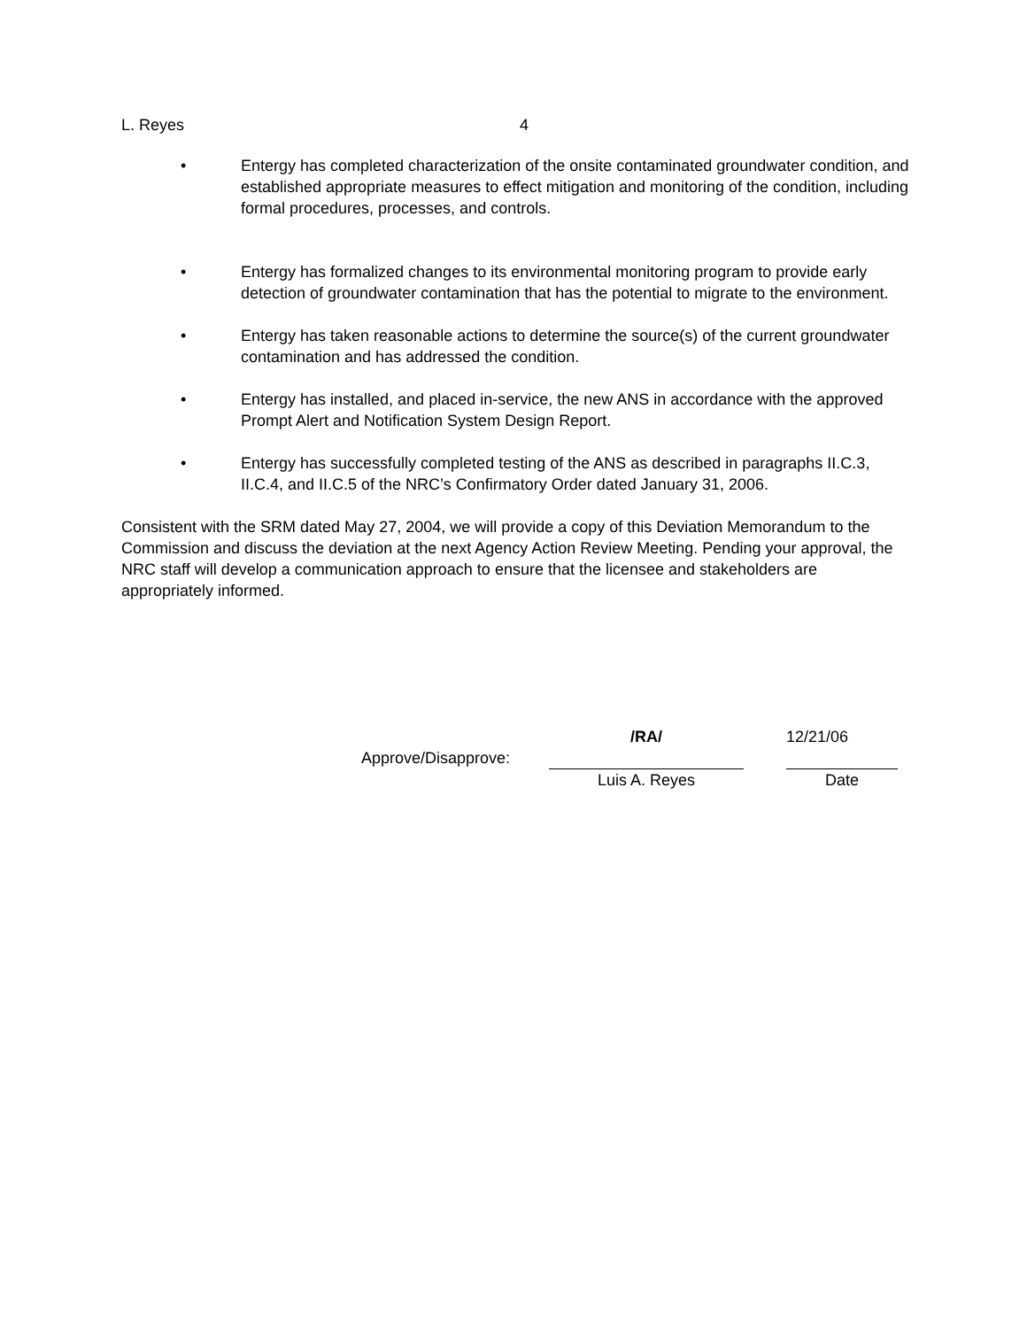L. Reyes 4
• Entergy has completed characterization of the onsite contaminated groundwater condition, and established appropriate measures to effect mitigation and monitoring of the condition, including formal procedures, processes, and controls.
• Entergy has formalized changes to its environmental monitoring program to provide early detection of groundwater contamination that has the potential to migrate to the environment.
• Entergy has taken reasonable actions to determine the source(s) of the current groundwater contamination and has addressed the condition.
• Entergy has installed, and placed in-service, the new ANS in accordance with the approved Prompt Alert and Notification System Design Report.
• Entergy has successfully completed testing of the ANS as described in paragraphs II.C.3, II.C.4, and II.C.5 of the NRC’s Confirmatory Order dated January 31, 2006.
Consistent with the SRM dated May 27, 2004, we will provide a copy of this Deviation Memorandum to the Commission and discuss the deviation at the next Agency Action Review Meeting. Pending your approval, the NRC staff will develop a communication approach to ensure that the licensee and stakeholders are appropriately informed.
| | /RA/ | | 12/21/06 |
| Approve/Disapprove: | | | |
| | Luis A. Reyes | | Date |